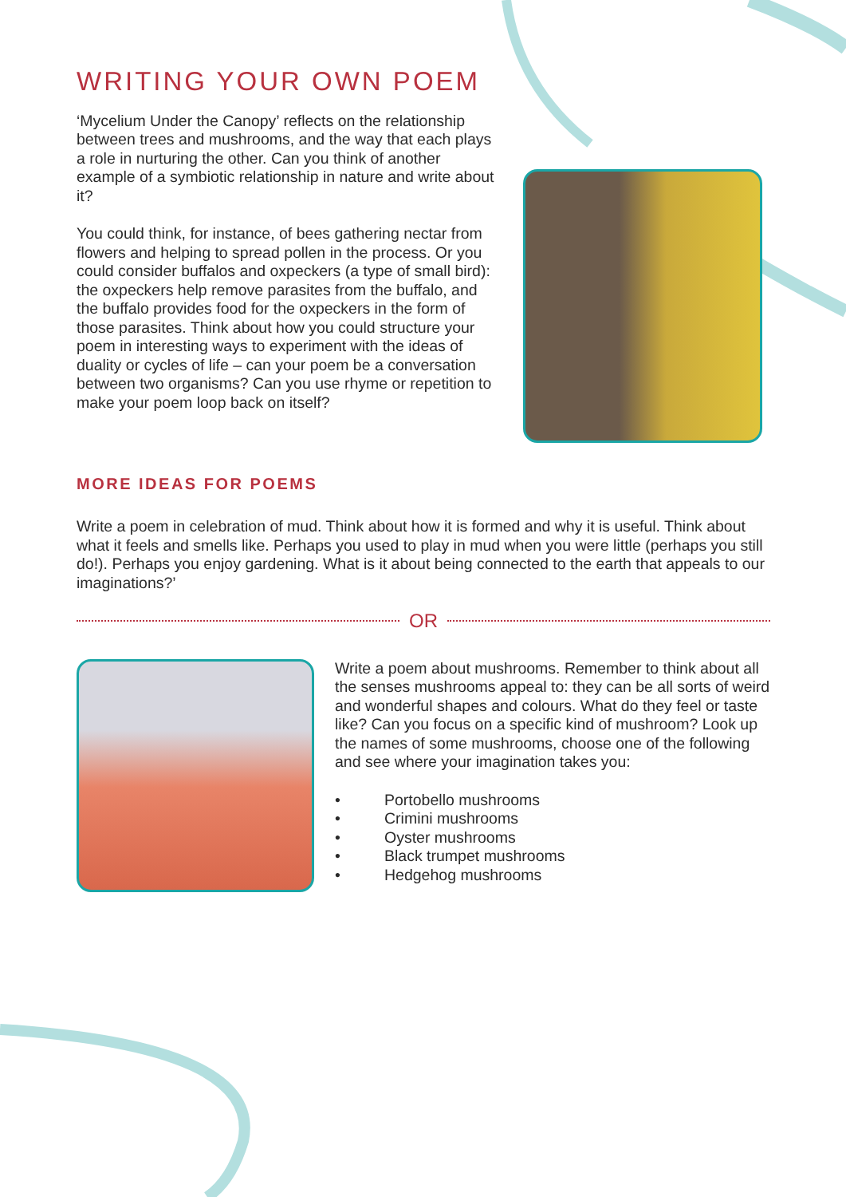WRITING YOUR OWN POEM
‘Mycelium Under the Canopy’ reflects on the relationship between trees and mushrooms, and the way that each plays a role in nurturing the other. Can you think of another example of a symbiotic relationship in nature and write about it?
You could think, for instance, of bees gathering nectar from flowers and helping to spread pollen in the process. Or you could consider buffalos and oxpeckers (a type of small bird): the oxpeckers help remove parasites from the buffalo, and the buffalo provides food for the oxpeckers in the form of those parasites. Think about how you could structure your poem in interesting ways to experiment with the ideas of duality or cycles of life – can your poem be a conversation between two organisms? Can you use rhyme or repetition to make your poem loop back on itself?
MORE IDEAS FOR POEMS
Write a poem in celebration of mud. Think about how it is formed and why it is useful. Think about what it feels and smells like. Perhaps you used to play in mud when you were little (perhaps you still do!). Perhaps you enjoy gardening. What is it about being connected to the earth that appeals to our imaginations?’
OR
Write a poem about mushrooms. Remember to think about all the senses mushrooms appeal to: they can be all sorts of weird and wonderful shapes and colours. What do they feel or taste like? Can you focus on a specific kind of mushroom? Look up the names of some mushrooms, choose one of the following and see where your imagination takes you:
• Portobello mushrooms
• Crimini mushrooms
• Oyster mushrooms
• Black trumpet mushrooms
• Hedgehog mushrooms